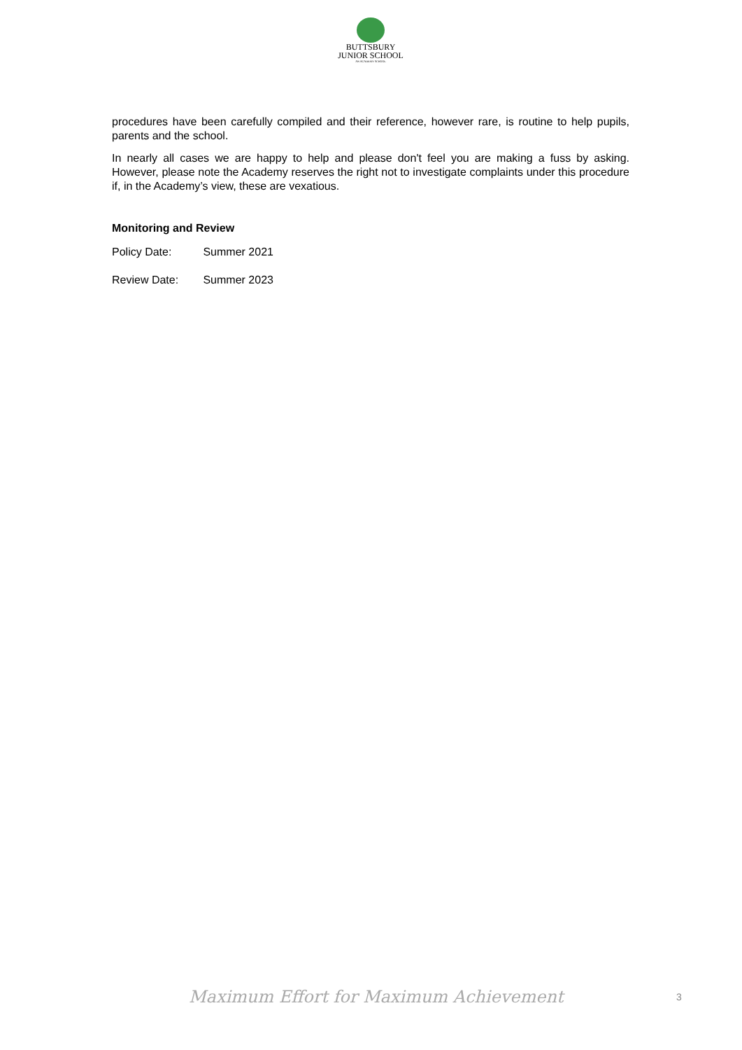BUTTSBURY
JUNIOR SCHOOL
AN ACADEMY SCHOOL
procedures have been carefully compiled and their reference, however rare, is routine to help pupils, parents and the school.
In nearly all cases we are happy to help and please don't feel you are making a fuss by asking. However, please note the Academy reserves the right not to investigate complaints under this procedure if, in the Academy’s view, these are vexatious.
Monitoring and Review
Policy Date: Summer 2021
Review Date: Summer 2023
Maximum Effort for Maximum Achievement
3